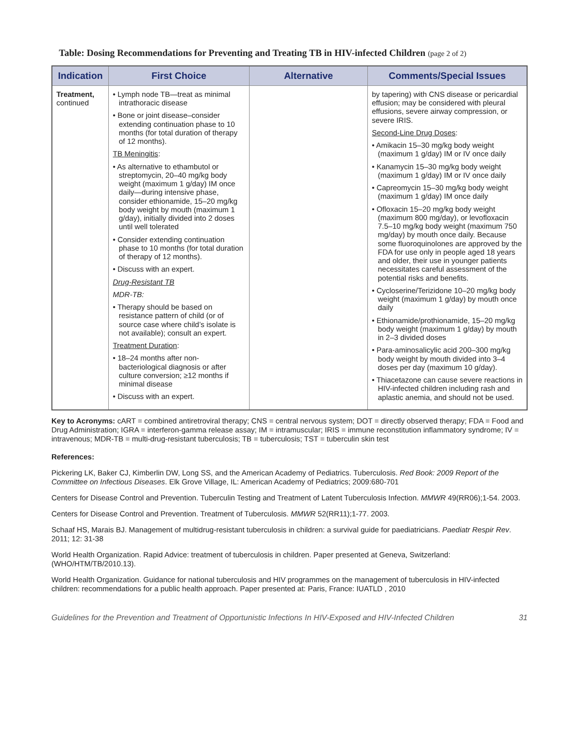Table: Dosing Recommendations for Preventing and Treating TB in HIV-infected Children (page 2 of 2)
| Indication | First Choice | Alternative | Comments/Special Issues |
| --- | --- | --- | --- |
| Treatment, continued | • Lymph node TB—treat as minimal intrathoracic disease • Bone or joint disease–consider extending continuation phase to 10 months (for total duration of therapy of 12 months). TB Meningitis : • As alternative to ethambutol or streptomycin, 20–40 mg/kg body weight (maximum 1 g/day) IM once daily—during intensive phase, consider ethionamide, 15–20 mg/kg body weight by mouth (maximum 1 g/day), initially divided into 2 doses until well tolerated • Consider extending continuation phase to 10 months (for total duration of therapy of 12 months). • Discuss with an expert. Drug-Resistant TB MDR-TB: • Therapy should be based on resistance pattern of child (or of source case where child’s isolate is not available); consult an expert. Treatment Duration : • 18–24 months after non-bacteriological diagnosis or after culture conversion; ≥12 months if minimal disease • Discuss with an expert. | | by tapering) with CNS disease or pericardial effusion; may be considered with pleural effusions, severe airway compression, or severe IRIS. Second-Line Drug Doses : • Amikacin 15–30 mg/kg body weight (maximum 1 g/day) IM or IV once daily • Kanamycin 15–30 mg/kg body weight (maximum 1 g/day) IM or IV once daily • Capreomycin 15–30 mg/kg body weight (maximum 1 g/day) IM once daily • Ofloxacin 15–20 mg/kg body weight (maximum 800 mg/day), or levofloxacin 7.5–10 mg/kg body weight (maximum 750 mg/day) by mouth once daily. Because some fluoroquinolones are approved by the FDA for use only in people aged 18 years and older, their use in younger patients necessitates careful assessment of the potential risks and benefits. • Cycloserine/Terizidone 10–20 mg/kg body weight (maximum 1 g/day) by mouth once daily • Ethionamide/prothionamide, 15–20 mg/kg body weight (maximum 1 g/day) by mouth in 2–3 divided doses • Para-aminosalicylic acid 200–300 mg/kg body weight by mouth divided into 3–4 doses per day (maximum 10 g/day). • Thiacetazone can cause severe reactions in HIV-infected children including rash and aplastic anemia, and should not be used. |
Key to Acronyms: cART = combined antiretroviral therapy; CNS = central nervous system; DOT = directly observed therapy; FDA = Food and Drug Administration; IGRA = interferon-gamma release assay; IM = intramuscular; IRIS = immune reconstitution inflammatory syndrome; IV = intravenous; MDR-TB = multi-drug-resistant tuberculosis; TB = tuberculosis; TST = tuberculin skin test
References:
Pickering LK, Baker CJ, Kimberlin DW, Long SS, and the American Academy of Pediatrics. Tuberculosis. Red Book: 2009 Report of the Committee on Infectious Diseases. Elk Grove Village, IL: American Academy of Pediatrics; 2009:680-701
Centers for Disease Control and Prevention. Tuberculin Testing and Treatment of Latent Tuberculosis Infection. MMWR 49(RR06);1-54. 2003.
Centers for Disease Control and Prevention. Treatment of Tuberculosis. MMWR 52(RR11);1-77. 2003.
Schaaf HS, Marais BJ. Management of multidrug-resistant tuberculosis in children: a survival guide for paediatricians. Paediatr Respir Rev. 2011; 12: 31-38
World Health Organization. Rapid Advice: treatment of tuberculosis in children. Paper presented at Geneva, Switzerland: (WHO/HTM/TB/2010.13).
World Health Organization. Guidance for national tuberculosis and HIV programmes on the management of tuberculosis in HIV-infected children: recommendations for a public health approach. Paper presented at: Paris, France: IUATLD , 2010
Guidelines for the Prevention and Treatment of Opportunistic Infections In HIV-Exposed and HIV-Infected Children 31